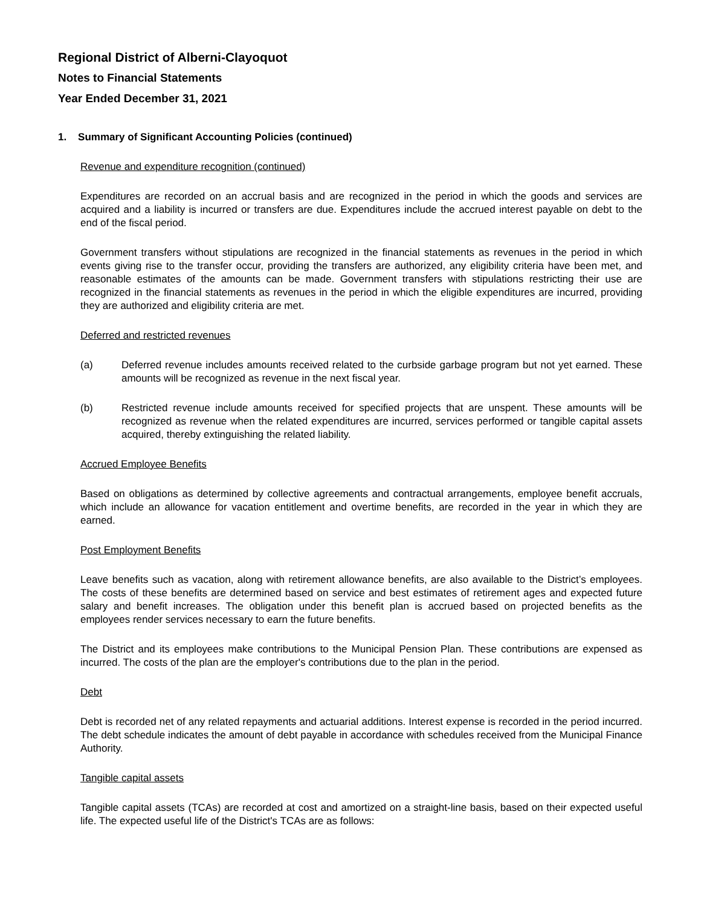Regional District of Alberni-Clayoquot
Notes to Financial Statements
Year Ended December 31, 2021
1. Summary of Significant Accounting Policies (continued)
Revenue and expenditure recognition (continued)
Expenditures are recorded on an accrual basis and are recognized in the period in which the goods and services are acquired and a liability is incurred or transfers are due. Expenditures include the accrued interest payable on debt to the end of the fiscal period.
Government transfers without stipulations are recognized in the financial statements as revenues in the period in which events giving rise to the transfer occur, providing the transfers are authorized, any eligibility criteria have been met, and reasonable estimates of the amounts can be made. Government transfers with stipulations restricting their use are recognized in the financial statements as revenues in the period in which the eligible expenditures are incurred, providing they are authorized and eligibility criteria are met.
Deferred and restricted revenues
(a) Deferred revenue includes amounts received related to the curbside garbage program but not yet earned. These amounts will be recognized as revenue in the next fiscal year.
(b) Restricted revenue include amounts received for specified projects that are unspent. These amounts will be recognized as revenue when the related expenditures are incurred, services performed or tangible capital assets acquired, thereby extinguishing the related liability.
Accrued Employee Benefits
Based on obligations as determined by collective agreements and contractual arrangements, employee benefit accruals, which include an allowance for vacation entitlement and overtime benefits, are recorded in the year in which they are earned.
Post Employment Benefits
Leave benefits such as vacation, along with retirement allowance benefits, are also available to the District’s employees. The costs of these benefits are determined based on service and best estimates of retirement ages and expected future salary and benefit increases. The obligation under this benefit plan is accrued based on projected benefits as the employees render services necessary to earn the future benefits.
The District and its employees make contributions to the Municipal Pension Plan. These contributions are expensed as incurred. The costs of the plan are the employer's contributions due to the plan in the period.
Debt
Debt is recorded net of any related repayments and actuarial additions. Interest expense is recorded in the period incurred. The debt schedule indicates the amount of debt payable in accordance with schedules received from the Municipal Finance Authority.
Tangible capital assets
Tangible capital assets (TCAs) are recorded at cost and amortized on a straight-line basis, based on their expected useful life. The expected useful life of the District's TCAs are as follows: